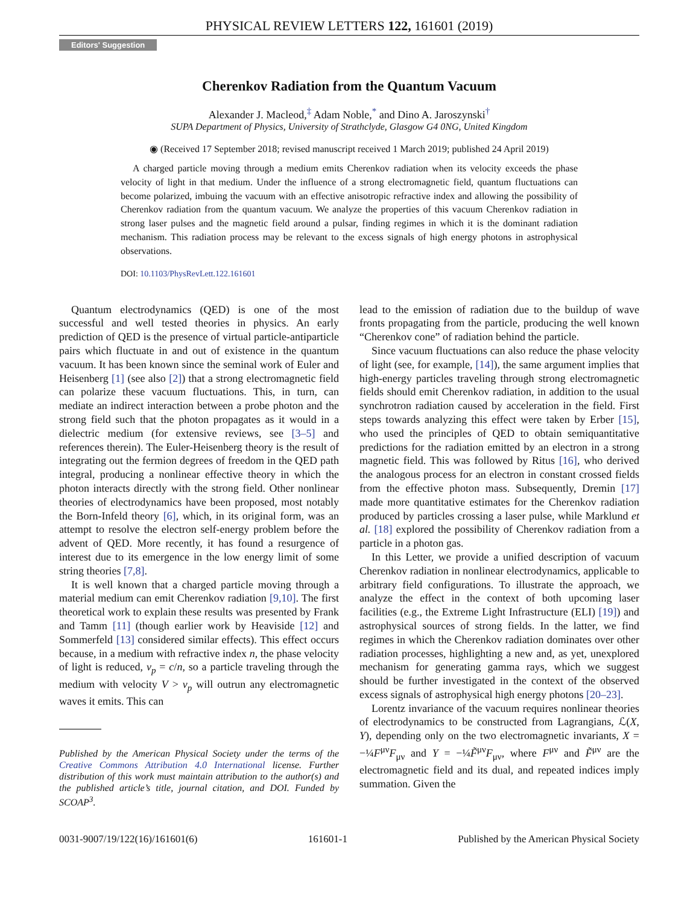PHYSICAL REVIEW LETTERS 122, 161601 (2019)
Editors' Suggestion
Cherenkov Radiation from the Quantum Vacuum
Alexander J. Macleod,<sup>‡</sup> Adam Noble,<sup>*</sup> and Dino A. Jaroszynski<sup>†</sup>
SUPA Department of Physics, University of Strathclyde, Glasgow G4 0NG, United Kingdom
◉ (Received 17 September 2018; revised manuscript received 1 March 2019; published 24 April 2019)
A charged particle moving through a medium emits Cherenkov radiation when its velocity exceeds the phase velocity of light in that medium. Under the influence of a strong electromagnetic field, quantum fluctuations can become polarized, imbuing the vacuum with an effective anisotropic refractive index and allowing the possibility of Cherenkov radiation from the quantum vacuum. We analyze the properties of this vacuum Cherenkov radiation in strong laser pulses and the magnetic field around a pulsar, finding regimes in which it is the dominant radiation mechanism. This radiation process may be relevant to the excess signals of high energy photons in astrophysical observations.
DOI: 10.1103/PhysRevLett.122.161601
Quantum electrodynamics (QED) is one of the most successful and well tested theories in physics. An early prediction of QED is the presence of virtual particle-antiparticle pairs which fluctuate in and out of existence in the quantum vacuum. It has been known since the seminal work of Euler and Heisenberg [1] (see also [2]) that a strong electromagnetic field can polarize these vacuum fluctuations. This, in turn, can mediate an indirect interaction between a probe photon and the strong field such that the photon propagates as it would in a dielectric medium (for extensive reviews, see [3–5] and references therein). The Euler-Heisenberg theory is the result of integrating out the fermion degrees of freedom in the QED path integral, producing a nonlinear effective theory in which the photon interacts directly with the strong field. Other nonlinear theories of electrodynamics have been proposed, most notably the Born-Infeld theory [6], which, in its original form, was an attempt to resolve the electron self-energy problem before the advent of QED. More recently, it has found a resurgence of interest due to its emergence in the low energy limit of some string theories [7,8].
It is well known that a charged particle moving through a material medium can emit Cherenkov radiation [9,10]. The first theoretical work to explain these results was presented by Frank and Tamm [11] (though earlier work by Heaviside [12] and Sommerfeld [13] considered similar effects). This effect occurs because, in a medium with refractive index n, the phase velocity of light is reduced, v<sub>p</sub> = c/n, so a particle traveling through the medium with velocity V > v<sub>p</sub> will outrun any electromagnetic waves it emits. This can
Published by the American Physical Society under the terms of the Creative Commons Attribution 4.0 International license. Further distribution of this work must maintain attribution to the author(s) and the published article’s title, journal citation, and DOI. Funded by SCOAP<sup>3</sup>.
lead to the emission of radiation due to the buildup of wave fronts propagating from the particle, producing the well known “Cherenkov cone” of radiation behind the particle.
Since vacuum fluctuations can also reduce the phase velocity of light (see, for example, [14]), the same argument implies that high-energy particles traveling through strong electromagnetic fields should emit Cherenkov radiation, in addition to the usual synchrotron radiation caused by acceleration in the field. First steps towards analyzing this effect were taken by Erber [15], who used the principles of QED to obtain semiquantitative predictions for the radiation emitted by an electron in a strong magnetic field. This was followed by Ritus [16], who derived the analogous process for an electron in constant crossed fields from the effective photon mass. Subsequently, Dremin [17] made more quantitative estimates for the Cherenkov radiation produced by particles crossing a laser pulse, while Marklund et al. [18] explored the possibility of Cherenkov radiation from a particle in a photon gas.
In this Letter, we provide a unified description of vacuum Cherenkov radiation in nonlinear electrodynamics, applicable to arbitrary field configurations. To illustrate the approach, we analyze the effect in the context of both upcoming laser facilities (e.g., the Extreme Light Infrastructure (ELI) [19]) and astrophysical sources of strong fields. In the latter, we find regimes in which the Cherenkov radiation dominates over other radiation processes, highlighting a new and, as yet, unexplored mechanism for generating gamma rays, which we suggest should be further investigated in the context of the observed excess signals of astrophysical high energy photons [20–23].
Lorentz invariance of the vacuum requires nonlinear theories of electrodynamics to be constructed from Lagrangians, ℒ(X, Y), depending only on the two electromagnetic invariants, X = −¼F<sup>μν</sup>F<sub>μν</sub> and Y = −¼F̃<sup>μν</sup>F<sub>μν</sub>, where F<sup>μν</sup> and F̃<sup>μν</sup> are the electromagnetic field and its dual, and repeated indices imply summation. Given the
0031-9007/19/122(16)/161601(6) 161601-1 Published by the American Physical Society